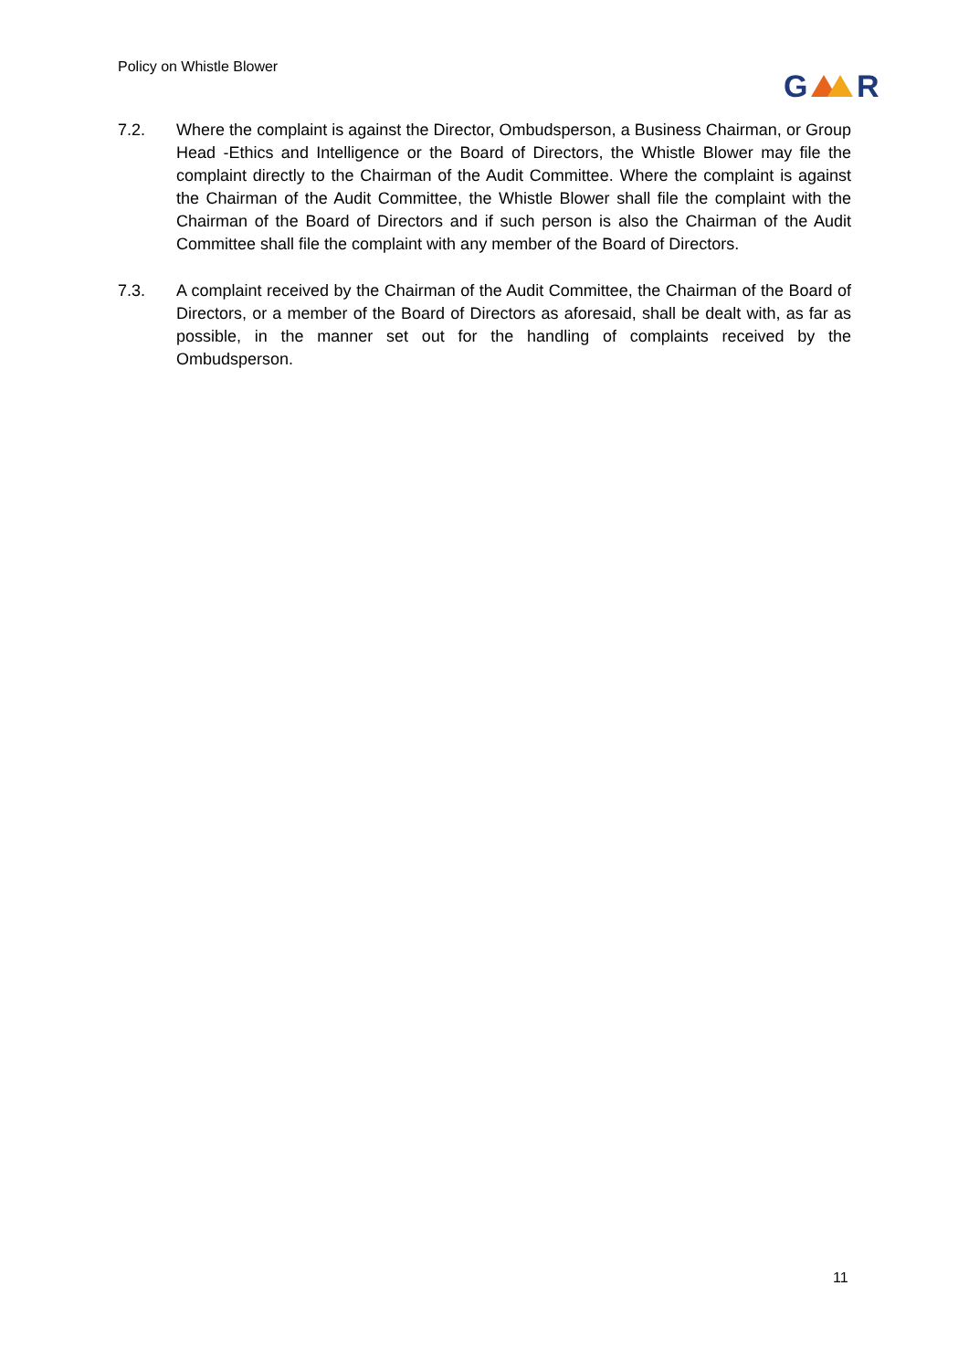Policy on Whistle Blower
G
R
7.2. Where the complaint is against the Director, Ombudsperson, a Business Chairman, or Group Head -Ethics and Intelligence or the Board of Directors, the Whistle Blower may file the complaint directly to the Chairman of the Audit Committee. Where the complaint is against the Chairman of the Audit Committee, the Whistle Blower shall file the complaint with the Chairman of the Board of Directors and if such person is also the Chairman of the Audit Committee shall file the complaint with any member of the Board of Directors.
7.3. A complaint received by the Chairman of the Audit Committee, the Chairman of the Board of Directors, or a member of the Board of Directors as aforesaid, shall be dealt with, as far as possible, in the manner set out for the handling of complaints received by the Ombudsperson.
11